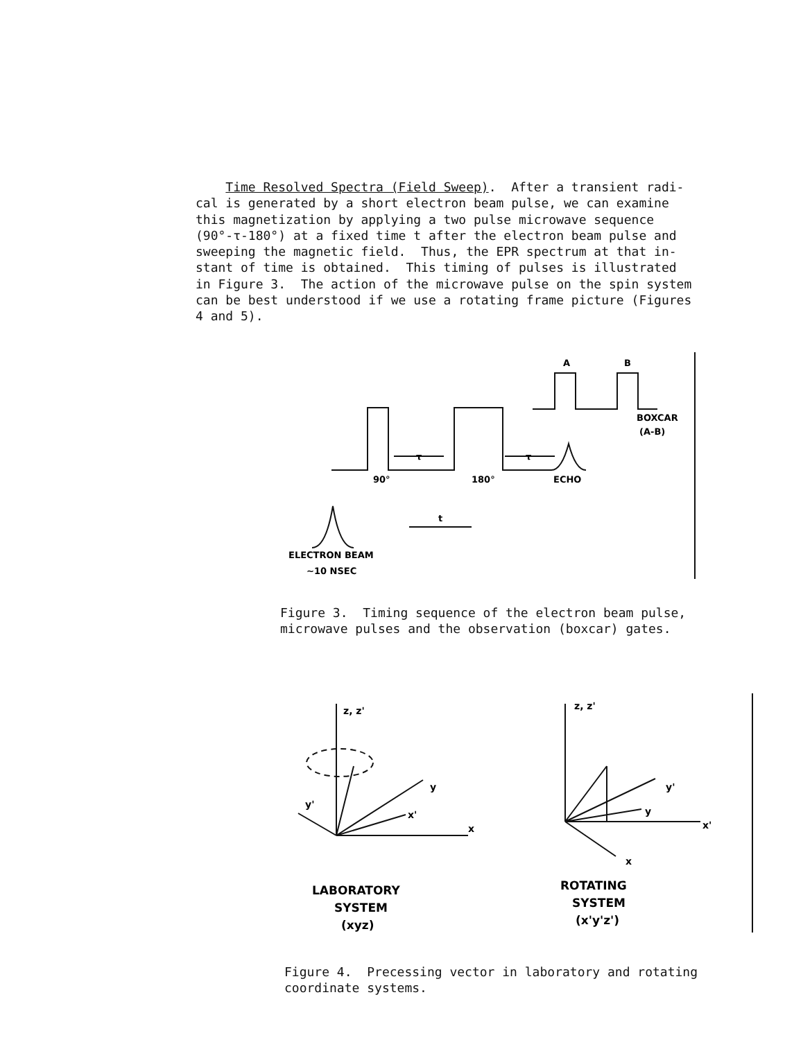Time Resolved Spectra (Field Sweep). After a transient radi- cal is generated by a short electron beam pulse, we can examine this magnetization by applying a two pulse microwave sequence (90°-τ-180°) at a fixed time t after the electron beam pulse and sweeping the magnetic field. Thus, the EPR spectrum at that in- stant of time is obtained. This timing of pulses is illustrated in Figure 3. The action of the microwave pulse on the spin system can be best understood if we use a rotating frame picture (Figures 4 and 5).
A
B
BOXCAR
(A-B)
τ
τ
90°
180°
ECHO
t
ELECTRON BEAM
~10 NSEC
Figure 3. Timing sequence of the electron beam pulse, microwave pulses and the observation (boxcar) gates.
z, z'
y
x'
y'
x
z, z'
y'
y
x'
x
LABORATORY
SYSTEM
(xyz)
ROTATING
SYSTEM
(x'y'z')
Figure 4. Precessing vector in laboratory and rotating coordinate systems.